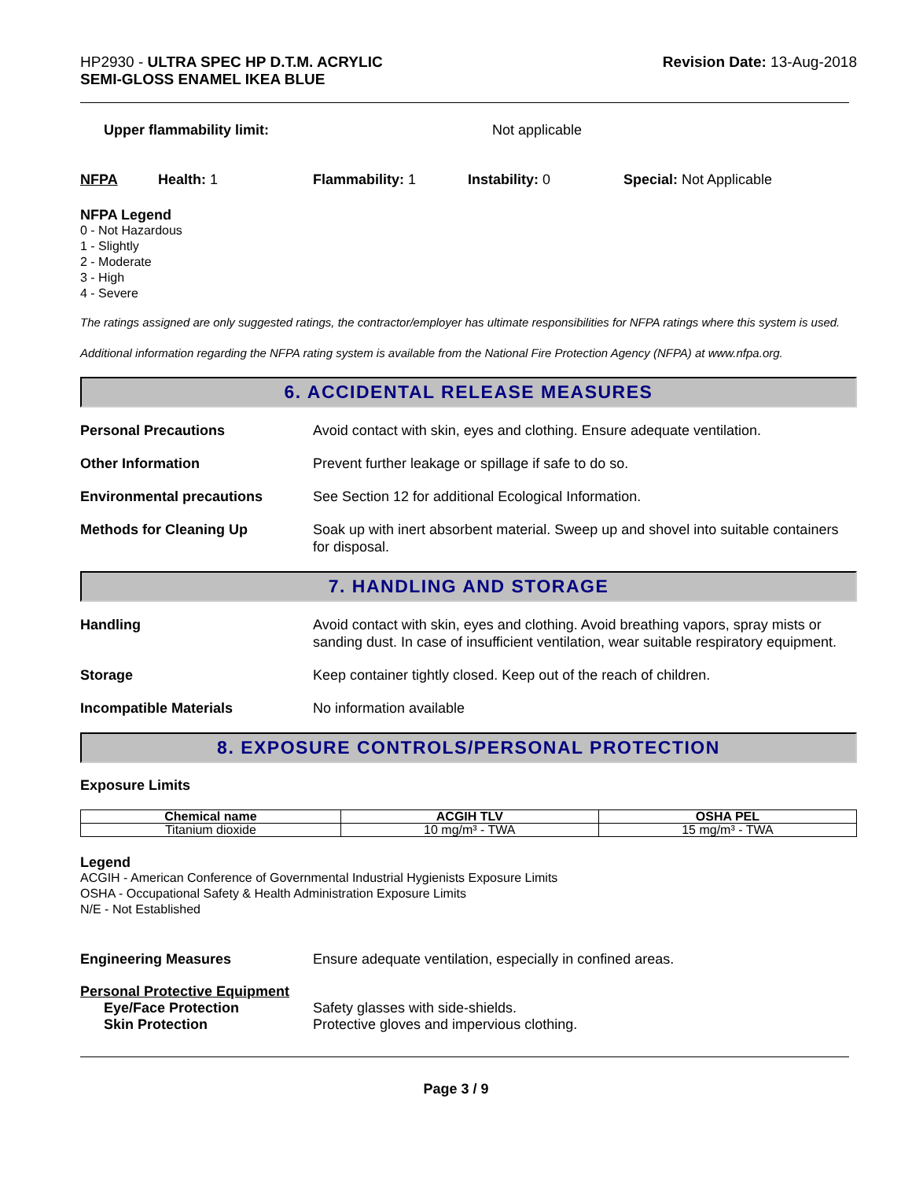HP2930 - ULTRA SPEC HP D.T.M. ACRYLIC
SEMI-GLOSS ENAMEL IKEA BLUE
Revision Date: 13-Aug-2018
Upper flammability limit: Not applicable
NFPA Health: 1 Flammability: 1 Instability: 0 Special: Not Applicable
NFPA Legend
0 - Not Hazardous
1 - Slightly
2 - Moderate
3 - High
4 - Severe
The ratings assigned are only suggested ratings, the contractor/employer has ultimate responsibilities for NFPA ratings where this system is used.
Additional information regarding the NFPA rating system is available from the National Fire Protection Agency (NFPA) at www.nfpa.org.
6. ACCIDENTAL RELEASE MEASURES
Personal Precautions Avoid contact with skin, eyes and clothing. Ensure adequate ventilation.
Other Information Prevent further leakage or spillage if safe to do so.
Environmental precautions See Section 12 for additional Ecological Information.
Methods for Cleaning Up Soak up with inert absorbent material. Sweep up and shovel into suitable containers for disposal.
7. HANDLING AND STORAGE
Handling Avoid contact with skin, eyes and clothing. Avoid breathing vapors, spray mists or sanding dust. In case of insufficient ventilation, wear suitable respiratory equipment.
Storage Keep container tightly closed. Keep out of the reach of children.
Incompatible Materials No information available
8. EXPOSURE CONTROLS/PERSONAL PROTECTION
Exposure Limits
| Chemical name | ACGIH TLV | OSHA PEL |
| --- | --- | --- |
| Titanium dioxide | 10 mg/m³ - TWA | 15 mg/m³ - TWA |
Legend
ACGIH - American Conference of Governmental Industrial Hygienists Exposure Limits
OSHA - Occupational Safety & Health Administration Exposure Limits
N/E - Not Established
Engineering Measures Ensure adequate ventilation, especially in confined areas.
Personal Protective Equipment
Eye/Face Protection Safety glasses with side-shields.
Skin Protection Protective gloves and impervious clothing.
Page 3 / 9